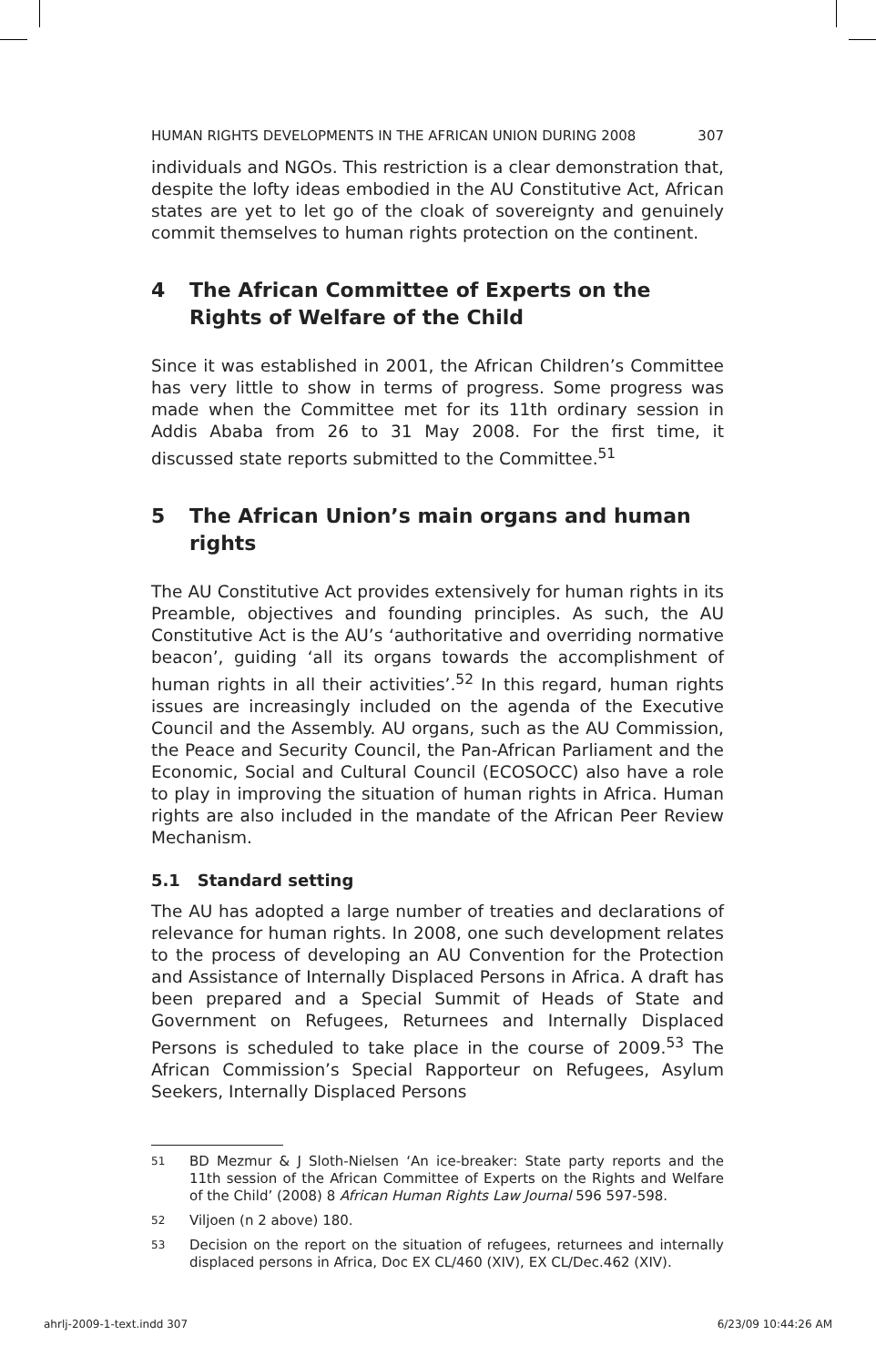HUMAN RIGHTS DEVELOPMENTS IN THE AFRICAN UNION DURING 2008 307
individuals and NGOs. This restriction is a clear demonstration that, despite the lofty ideas embodied in the AU Constitutive Act, African states are yet to let go of the cloak of sovereignty and genuinely commit themselves to human rights protection on the continent.
4 The African Committee of Experts on the Rights of Welfare of the Child
Since it was established in 2001, the African Children’s Committee has very little to show in terms of progress. Some progress was made when the Committee met for its 11th ordinary session in Addis Ababa from 26 to 31 May 2008. For the first time, it discussed state reports submitted to the Committee.<sup>51</sup>
5 The African Union’s main organs and human rights
The AU Constitutive Act provides extensively for human rights in its Preamble, objectives and founding principles. As such, the AU Constitutive Act is the AU’s ‘authoritative and overriding normative beacon’, guiding ‘all its organs towards the accomplishment of human rights in all their activities’.<sup>52</sup> In this regard, human rights issues are increasingly included on the agenda of the Executive Council and the Assembly. AU organs, such as the AU Commission, the Peace and Security Council, the Pan-African Parliament and the Economic, Social and Cultural Council (ECOSOCC) also have a role to play in improving the situation of human rights in Africa. Human rights are also included in the mandate of the African Peer Review Mechanism.
5.1 Standard setting
The AU has adopted a large number of treaties and declarations of relevance for human rights. In 2008, one such development relates to the process of developing an AU Convention for the Protection and Assistance of Internally Displaced Persons in Africa. A draft has been prepared and a Special Summit of Heads of State and Government on Refugees, Returnees and Internally Displaced Persons is scheduled to take place in the course of 2009.<sup>53</sup> The African Commission’s Special Rapporteur on Refugees, Asylum Seekers, Internally Displaced Persons
51
BD Mezmur & J Sloth-Nielsen ‘An ice-breaker: State party reports and the 11th session of the African Committee of Experts on the Rights and Welfare of the Child’ (2008) 8 African Human Rights Law Journal 596 597-598.
52
Viljoen (n 2 above) 180.
53
Decision on the report on the situation of refugees, returnees and internally displaced persons in Africa, Doc EX CL/460 (XIV), EX CL/Dec.462 (XIV).
ahrlj-2009-1-text.indd 307 6/23/09 10:44:26 AM